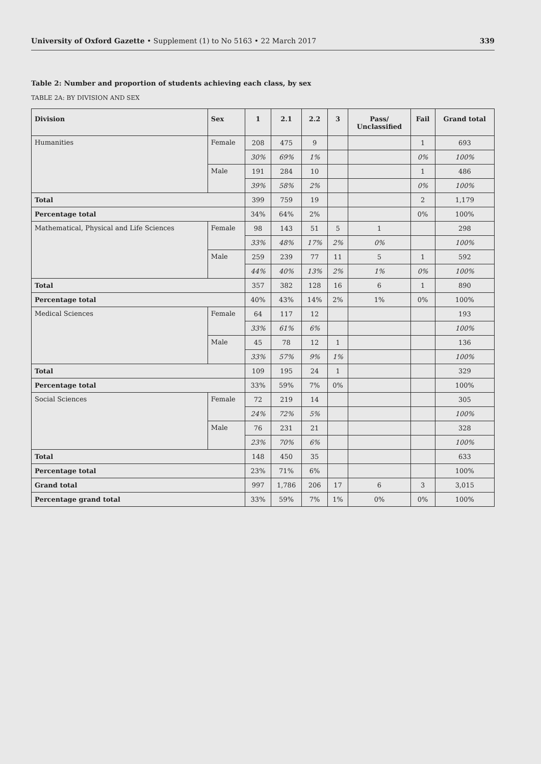University of Oxford Gazette • Supplement (1) to No 5163 • 22 March 2017 339
Table 2: Number and proportion of students achieving each class, by sex
TABLE 2A: BY DIVISION AND SEX
| Division | Sex | 1 | 2.1 | 2.2 | 3 | Pass/ Unclassified | Fail | Grand total |
| --- | --- | --- | --- | --- | --- | --- | --- | --- |
| Humanities | Female | 208 | 475 | 9 | | | 1 | 693 |
| | | 30% | 69% | 1% | | | 0% | 100% |
| | Male | 191 | 284 | 10 | | | 1 | 486 |
| | | 39% | 58% | 2% | | | 0% | 100% |
| Total | | 399 | 759 | 19 | | | 2 | 1,179 |
| Percentage total | | 34% | 64% | 2% | | | 0% | 100% |
| Mathematical, Physical and Life Sciences | Female | 98 | 143 | 51 | 5 | 1 | | 298 |
| | | 33% | 48% | 17% | 2% | 0% | | 100% |
| | Male | 259 | 239 | 77 | 11 | 5 | 1 | 592 |
| | | 44% | 40% | 13% | 2% | 1% | 0% | 100% |
| Total | | 357 | 382 | 128 | 16 | 6 | 1 | 890 |
| Percentage total | | 40% | 43% | 14% | 2% | 1% | 0% | 100% |
| Medical Sciences | Female | 64 | 117 | 12 | | | | 193 |
| | | 33% | 61% | 6% | | | | 100% |
| | Male | 45 | 78 | 12 | 1 | | | 136 |
| | | 33% | 57% | 9% | 1% | | | 100% |
| Total | | 109 | 195 | 24 | 1 | | | 329 |
| Percentage total | | 33% | 59% | 7% | 0% | | | 100% |
| Social Sciences | Female | 72 | 219 | 14 | | | | 305 |
| | | 24% | 72% | 5% | | | | 100% |
| | Male | 76 | 231 | 21 | | | | 328 |
| | | 23% | 70% | 6% | | | | 100% |
| Total | | 148 | 450 | 35 | | | | 633 |
| Percentage total | | 23% | 71% | 6% | | | | 100% |
| Grand total | | 997 | 1,786 | 206 | 17 | 6 | 3 | 3,015 |
| Percentage grand total | | 33% | 59% | 7% | 1% | 0% | 0% | 100% |